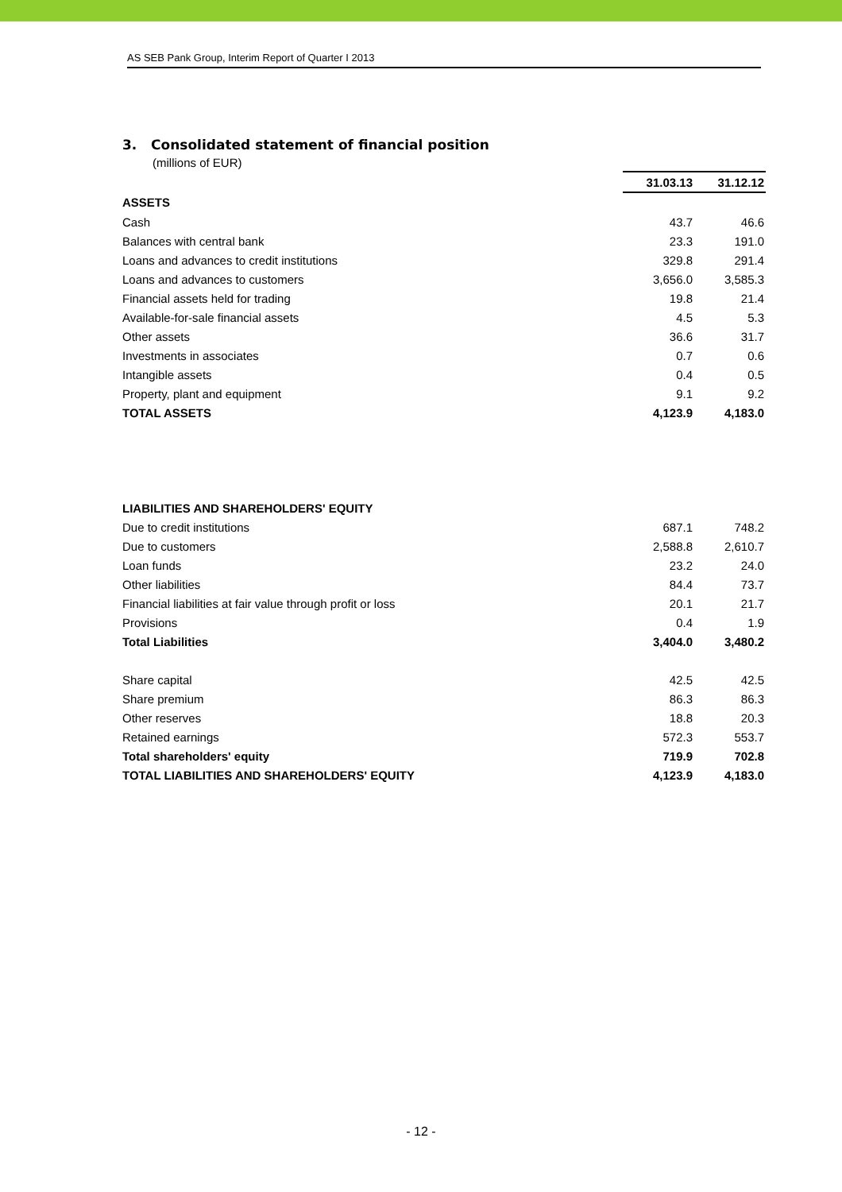AS SEB Pank Group, Interim Report of Quarter I 2013
3. Consolidated statement of financial position
(millions of EUR)
| | 31.03.13 | 31.12.12 |
| ASSETS | | |
| Cash | 43.7 | 46.6 |
| Balances with central bank | 23.3 | 191.0 |
| Loans and advances to credit institutions | 329.8 | 291.4 |
| Loans and advances to customers | 3,656.0 | 3,585.3 |
| Financial assets held for trading | 19.8 | 21.4 |
| Available-for-sale financial assets | 4.5 | 5.3 |
| Other assets | 36.6 | 31.7 |
| Investments in associates | 0.7 | 0.6 |
| Intangible assets | 0.4 | 0.5 |
| Property, plant and equipment | 9.1 | 9.2 |
| TOTAL ASSETS | 4,123.9 | 4,183.0 |
| LIABILITIES AND SHAREHOLDERS' EQUITY | | |
| Due to credit institutions | 687.1 | 748.2 |
| Due to customers | 2,588.8 | 2,610.7 |
| Loan funds | 23.2 | 24.0 |
| Other liabilities | 84.4 | 73.7 |
| Financial liabilities at fair value through profit or loss | 20.1 | 21.7 |
| Provisions | 0.4 | 1.9 |
| Total Liabilities | 3,404.0 | 3,480.2 |
| Share capital | 42.5 | 42.5 |
| Share premium | 86.3 | 86.3 |
| Other reserves | 18.8 | 20.3 |
| Retained earnings | 572.3 | 553.7 |
| Total shareholders' equity | 719.9 | 702.8 |
| TOTAL LIABILITIES AND SHAREHOLDERS' EQUITY | 4,123.9 | 4,183.0 |
- 12 -